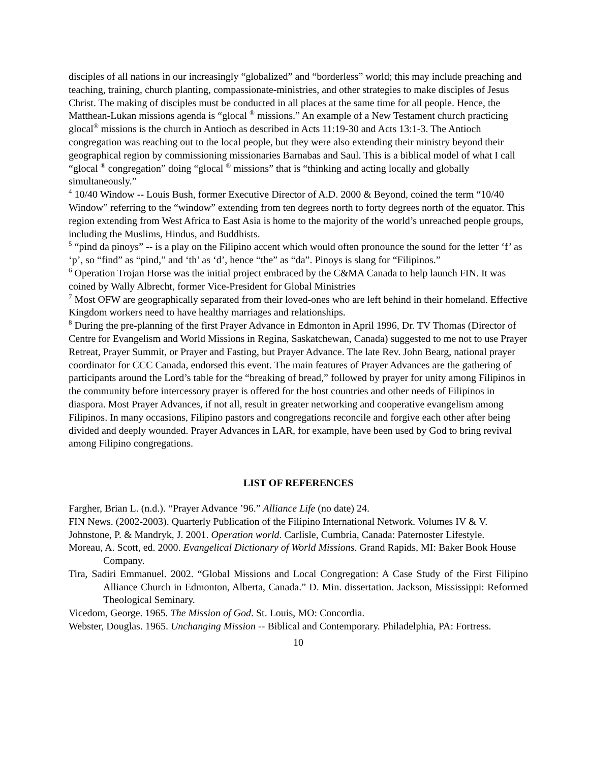disciples of all nations in our increasingly “globalized” and “borderless” world; this may include preaching and teaching, training, church planting, compassionate-ministries, and other strategies to make disciples of Jesus Christ. The making of disciples must be conducted in all places at the same time for all people. Hence, the Matthean-Lukan missions agenda is “glocal <sup>®</sup> missions.” An example of a New Testament church practicing glocal<sup>®</sup> missions is the church in Antioch as described in Acts 11:19-30 and Acts 13:1-3. The Antioch congregation was reaching out to the local people, but they were also extending their ministry beyond their geographical region by commissioning missionaries Barnabas and Saul. This is a biblical model of what I call “glocal <sup>®</sup> congregation” doing “glocal <sup>®</sup> missions” that is “thinking and acting locally and globally simultaneously.”
<sup>4</sup> 10/40 Window -- Louis Bush, former Executive Director of A.D. 2000 & Beyond, coined the term “10/40 Window” referring to the “window” extending from ten degrees north to forty degrees north of the equator. This region extending from West Africa to East Asia is home to the majority of the world’s unreached people groups, including the Muslims, Hindus, and Buddhists.
<sup>5</sup> “pind da pinoys” -- is a play on the Filipino accent which would often pronounce the sound for the letter ‘f’ as ‘p’, so “find” as “pind,” and ‘th’ as ‘d’, hence “the” as “da”. Pinoys is slang for “Filipinos.”
<sup>6</sup> Operation Trojan Horse was the initial project embraced by the C&MA Canada to help launch FIN. It was coined by Wally Albrecht, former Vice-President for Global Ministries
<sup>7</sup> Most OFW are geographically separated from their loved-ones who are left behind in their homeland. Effective Kingdom workers need to have healthy marriages and relationships.
<sup>8</sup> During the pre-planning of the first Prayer Advance in Edmonton in April 1996, Dr. TV Thomas (Director of Centre for Evangelism and World Missions in Regina, Saskatchewan, Canada) suggested to me not to use Prayer Retreat, Prayer Summit, or Prayer and Fasting, but Prayer Advance. The late Rev. John Bearg, national prayer coordinator for CCC Canada, endorsed this event. The main features of Prayer Advances are the gathering of participants around the Lord’s table for the “breaking of bread,” followed by prayer for unity among Filipinos in the community before intercessory prayer is offered for the host countries and other needs of Filipinos in diaspora. Most Prayer Advances, if not all, result in greater networking and cooperative evangelism among Filipinos. In many occasions, Filipino pastors and congregations reconcile and forgive each other after being divided and deeply wounded. Prayer Advances in LAR, for example, have been used by God to bring revival among Filipino congregations.
LIST OF REFERENCES
Fargher, Brian L. (n.d.). “Prayer Advance ’96.” Alliance Life (no date) 24.
FIN News. (2002-2003). Quarterly Publication of the Filipino International Network. Volumes IV & V.
Johnstone, P. & Mandryk, J. 2001. Operation world. Carlisle, Cumbria, Canada: Paternoster Lifestyle.
Moreau, A. Scott, ed. 2000. Evangelical Dictionary of World Missions. Grand Rapids, MI: Baker Book House Company.
Tira, Sadiri Emmanuel. 2002. “Global Missions and Local Congregation: A Case Study of the First Filipino Alliance Church in Edmonton, Alberta, Canada.” D. Min. dissertation. Jackson, Mississippi: Reformed Theological Seminary.
Vicedom, George. 1965. The Mission of God. St. Louis, MO: Concordia.
Webster, Douglas. 1965. Unchanging Mission -- Biblical and Contemporary. Philadelphia, PA: Fortress.
10